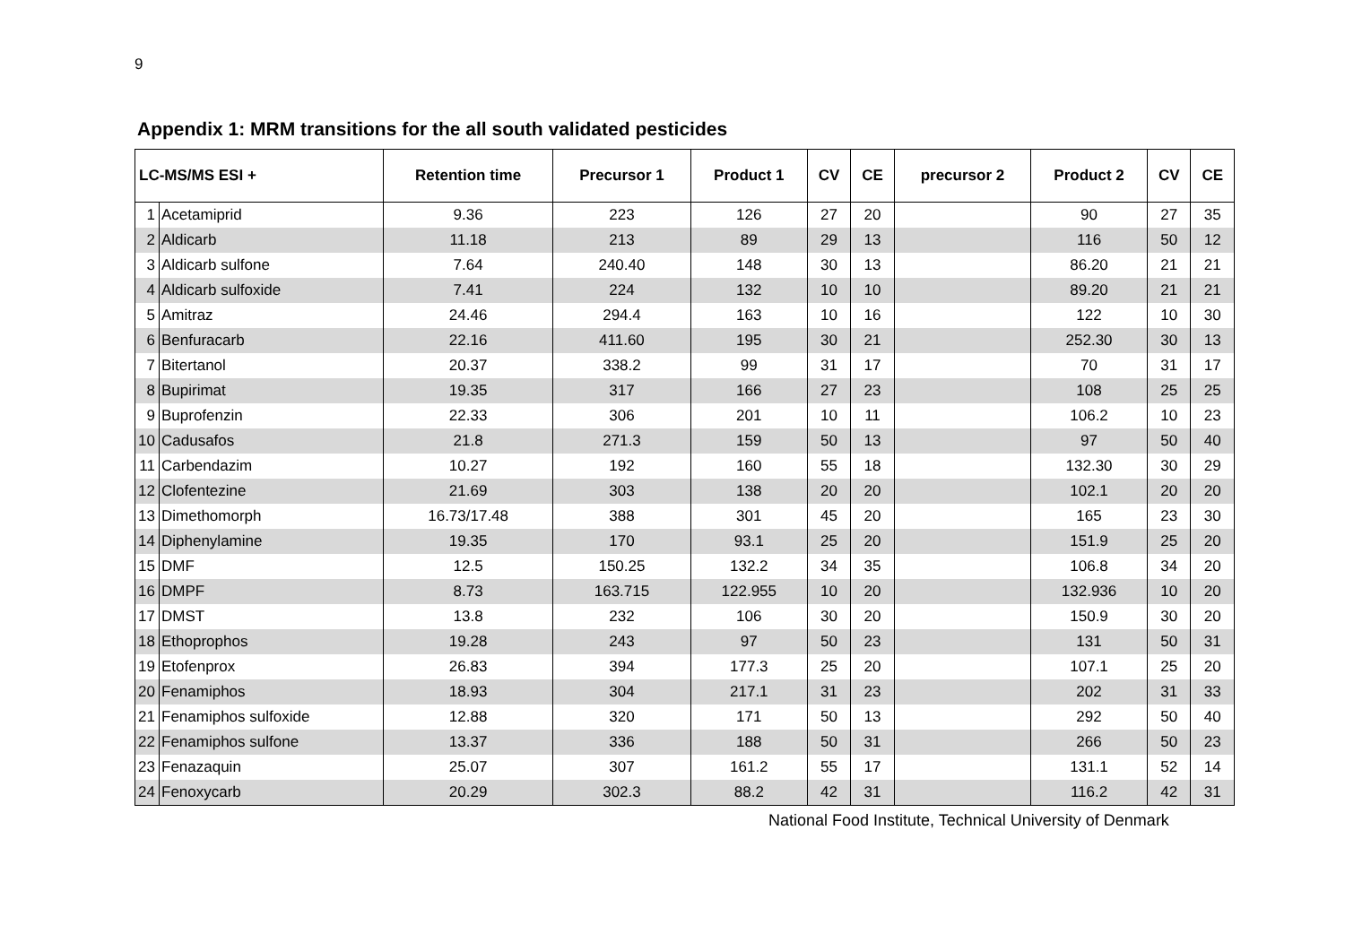9
Appendix 1: MRM transitions for the all south validated pesticides
| LC-MS/MS ESI + | | Retention time | Precursor 1 | Product 1 | CV | CE | precursor 2 | Product 2 | CV | CE |
| --- | --- | --- | --- | --- | --- | --- | --- | --- | --- | --- |
| 1 | Acetamiprid | 9.36 | 223 | 126 | 27 | 20 | | 90 | 27 | 35 |
| 2 | Aldicarb | 11.18 | 213 | 89 | 29 | 13 | | 116 | 50 | 12 |
| 3 | Aldicarb sulfone | 7.64 | 240.40 | 148 | 30 | 13 | | 86.20 | 21 | 21 |
| 4 | Aldicarb sulfoxide | 7.41 | 224 | 132 | 10 | 10 | | 89.20 | 21 | 21 |
| 5 | Amitraz | 24.46 | 294.4 | 163 | 10 | 16 | | 122 | 10 | 30 |
| 6 | Benfuracarb | 22.16 | 411.60 | 195 | 30 | 21 | | 252.30 | 30 | 13 |
| 7 | Bitertanol | 20.37 | 338.2 | 99 | 31 | 17 | | 70 | 31 | 17 |
| 8 | Bupirimat | 19.35 | 317 | 166 | 27 | 23 | | 108 | 25 | 25 |
| 9 | Buprofenzin | 22.33 | 306 | 201 | 10 | 11 | | 106.2 | 10 | 23 |
| 10 | Cadusafos | 21.8 | 271.3 | 159 | 50 | 13 | | 97 | 50 | 40 |
| 11 | Carbendazim | 10.27 | 192 | 160 | 55 | 18 | | 132.30 | 30 | 29 |
| 12 | Clofentezine | 21.69 | 303 | 138 | 20 | 20 | | 102.1 | 20 | 20 |
| 13 | Dimethomorph | 16.73/17.48 | 388 | 301 | 45 | 20 | | 165 | 23 | 30 |
| 14 | Diphenylamine | 19.35 | 170 | 93.1 | 25 | 20 | | 151.9 | 25 | 20 |
| 15 | DMF | 12.5 | 150.25 | 132.2 | 34 | 35 | | 106.8 | 34 | 20 |
| 16 | DMPF | 8.73 | 163.715 | 122.955 | 10 | 20 | | 132.936 | 10 | 20 |
| 17 | DMST | 13.8 | 232 | 106 | 30 | 20 | | 150.9 | 30 | 20 |
| 18 | Ethoprophos | 19.28 | 243 | 97 | 50 | 23 | | 131 | 50 | 31 |
| 19 | Etofenprox | 26.83 | 394 | 177.3 | 25 | 20 | | 107.1 | 25 | 20 |
| 20 | Fenamiphos | 18.93 | 304 | 217.1 | 31 | 23 | | 202 | 31 | 33 |
| 21 | Fenamiphos sulfoxide | 12.88 | 320 | 171 | 50 | 13 | | 292 | 50 | 40 |
| 22 | Fenamiphos sulfone | 13.37 | 336 | 188 | 50 | 31 | | 266 | 50 | 23 |
| 23 | Fenazaquin | 25.07 | 307 | 161.2 | 55 | 17 | | 131.1 | 52 | 14 |
| 24 | Fenoxycarb | 20.29 | 302.3 | 88.2 | 42 | 31 | | 116.2 | 42 | 31 |
National Food Institute, Technical University of Denmark